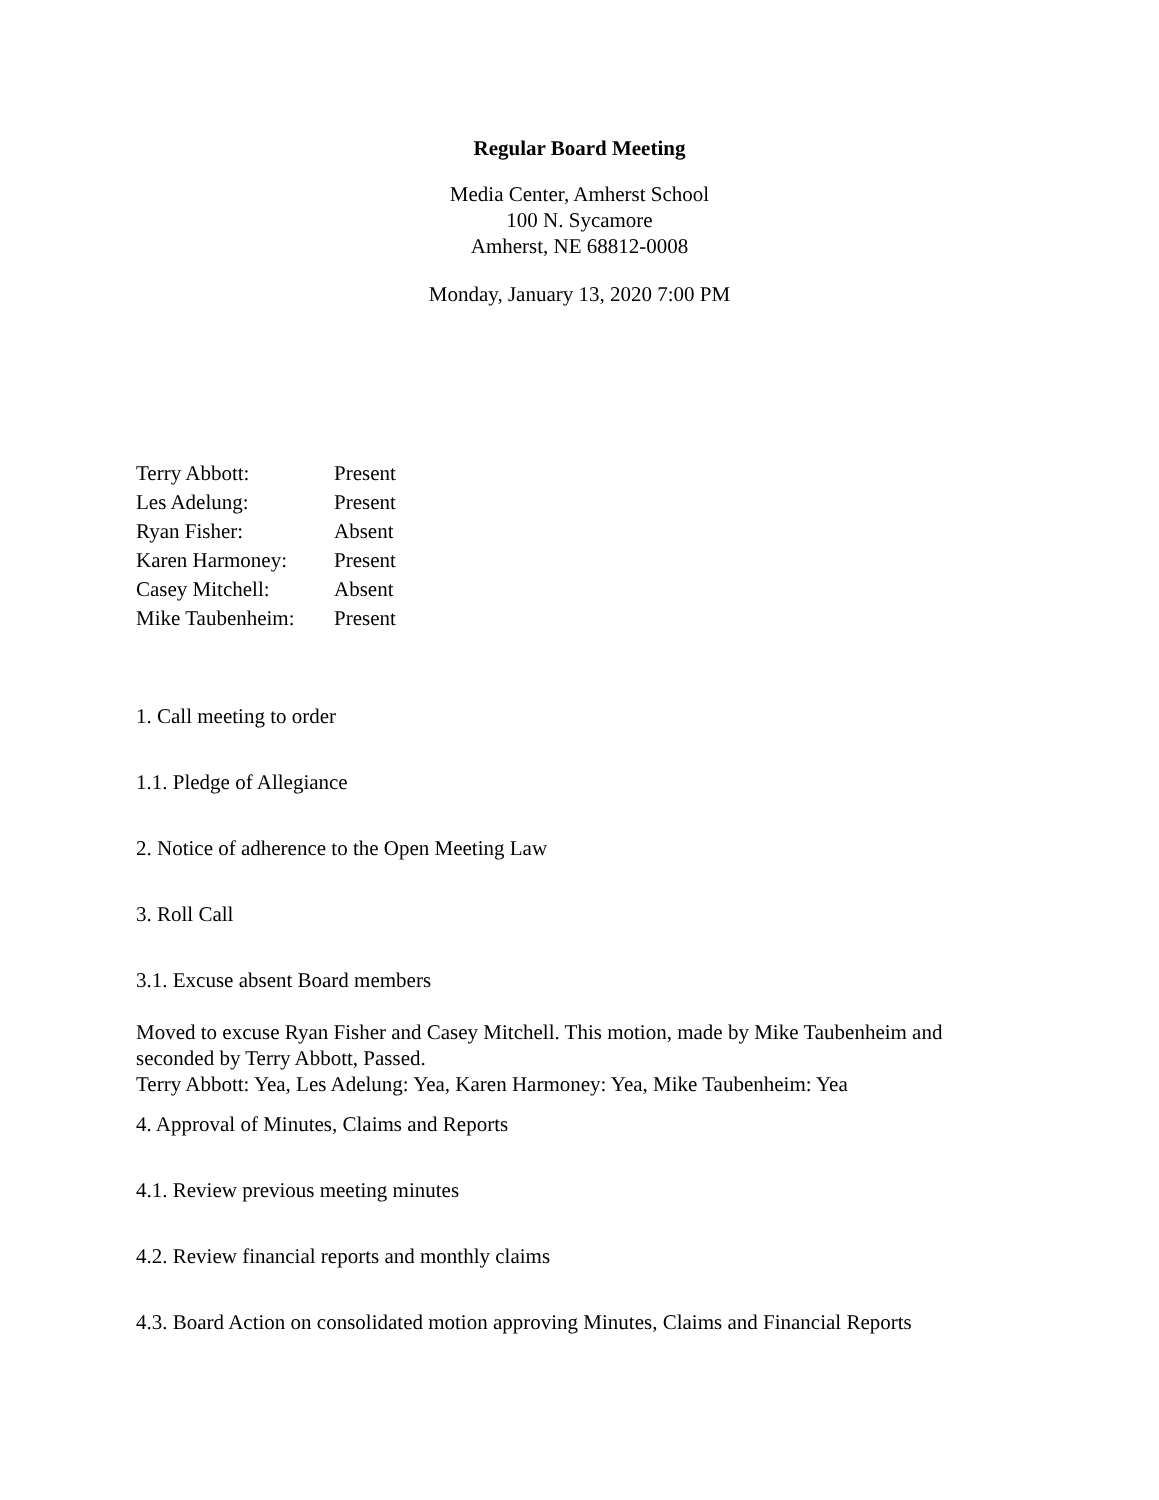Regular Board Meeting
Media Center, Amherst School
100 N. Sycamore
Amherst, NE 68812-0008
Monday, January 13, 2020 7:00 PM
| Terry Abbott: | Present |
| Les Adelung: | Present |
| Ryan Fisher: | Absent |
| Karen Harmoney: | Present |
| Casey Mitchell: | Absent |
| Mike Taubenheim: | Present |
1. Call meeting to order
1.1. Pledge of Allegiance
2. Notice of adherence to the Open Meeting Law
3. Roll Call
3.1. Excuse absent Board members
Moved to excuse Ryan Fisher and Casey Mitchell. This motion, made by Mike Taubenheim and seconded by Terry Abbott, Passed.
Terry Abbott: Yea, Les Adelung: Yea, Karen Harmoney: Yea, Mike Taubenheim: Yea
4. Approval of Minutes, Claims and Reports
4.1. Review previous meeting minutes
4.2. Review financial reports and monthly claims
4.3. Board Action on consolidated motion approving Minutes, Claims and Financial Reports